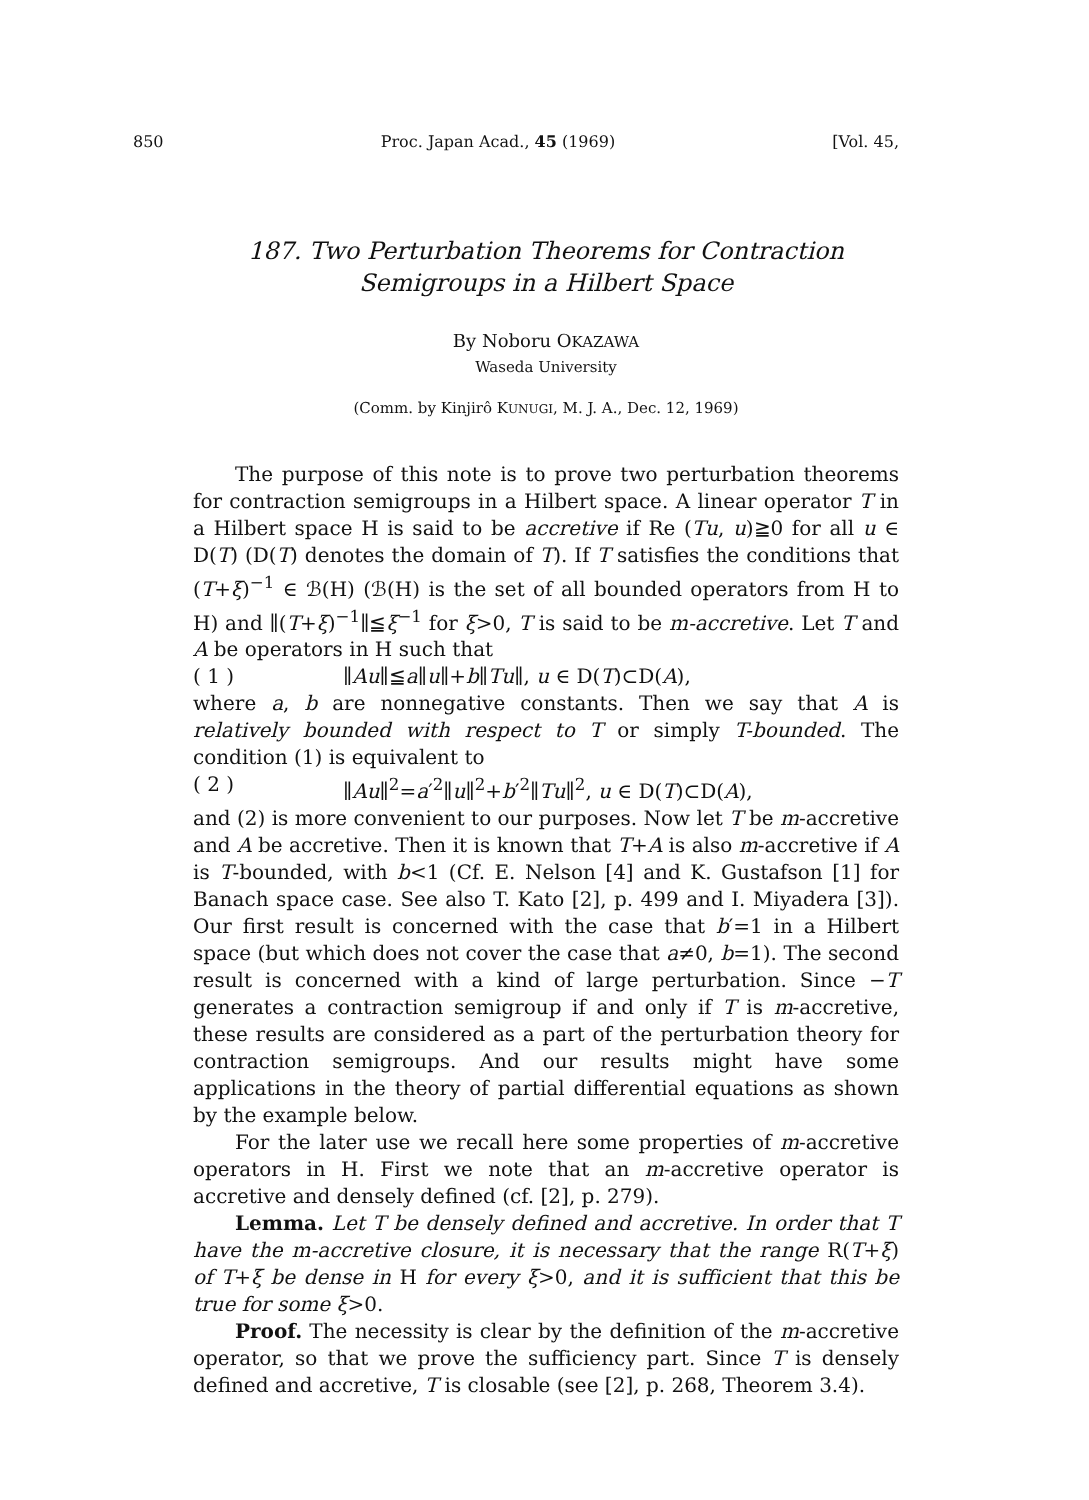850 Proc. Japan Acad., 45 (1969) [Vol. 45,
187. Two Perturbation Theorems for Contraction
Semigroups in a Hilbert Space
By Noboru OKAZAWA
Waseda University
(Comm. by Kinjirô KUNUGI, M. J. A., Dec. 12, 1969)
The purpose of this note is to prove two perturbation theorems for contraction semigroups in a Hilbert space. A linear operator T in a Hilbert space H is said to be accretive if Re (Tu, u)≧0 for all u ∈ D(T) (D(T) denotes the domain of T). If T satisfies the conditions that (T+ξ)<sup>−1</sup> ∈ ℬ(H) (ℬ(H) is the set of all bounded operators from H to H) and ∥(T+ξ)<sup>−1</sup>∥≦ξ<sup>−1</sup> for ξ>0, T is said to be m-accretive. Let T and A be operators in H such that
( 1 ) ∥Au∥≦a∥u∥+b∥Tu∥, u ∈ D(T)⊂D(A),
where a, b are nonnegative constants. Then we say that A is relatively bounded with respect to T or simply T-bounded. The condition (1) is equivalent to
( 2 ) ∥Au∥<sup>2</sup>=a′<sup>2</sup>∥u∥<sup>2</sup>+b′<sup>2</sup>∥Tu∥<sup>2</sup>, u ∈ D(T)⊂D(A),
and (2) is more convenient to our purposes. Now let T be m-accretive and A be accretive. Then it is known that T+A is also m-accretive if A is T-bounded, with b<1 (Cf. E. Nelson [4] and K. Gustafson [1] for Banach space case. See also T. Kato [2], p. 499 and I. Miyadera [3]). Our first result is concerned with the case that b′=1 in a Hilbert space (but which does not cover the case that a≠0, b=1). The second result is concerned with a kind of large perturbation. Since −T generates a contraction semigroup if and only if T is m-accretive, these results are considered as a part of the perturbation theory for contraction semigroups. And our results might have some applications in the theory of partial differential equations as shown by the example below.
For the later use we recall here some properties of m-accretive operators in H. First we note that an m-accretive operator is accretive and densely defined (cf. [2], p. 279).
Lemma. Let T be densely defined and accretive. In order that T have the m-accretive closure, it is necessary that the range R(T+ξ) of T+ξ be dense in H for every ξ>0, and it is sufficient that this be true for some ξ>0.
Proof. The necessity is clear by the definition of the m-accretive operator, so that we prove the sufficiency part. Since T is densely defined and accretive, T is closable (see [2], p. 268, Theorem 3.4).